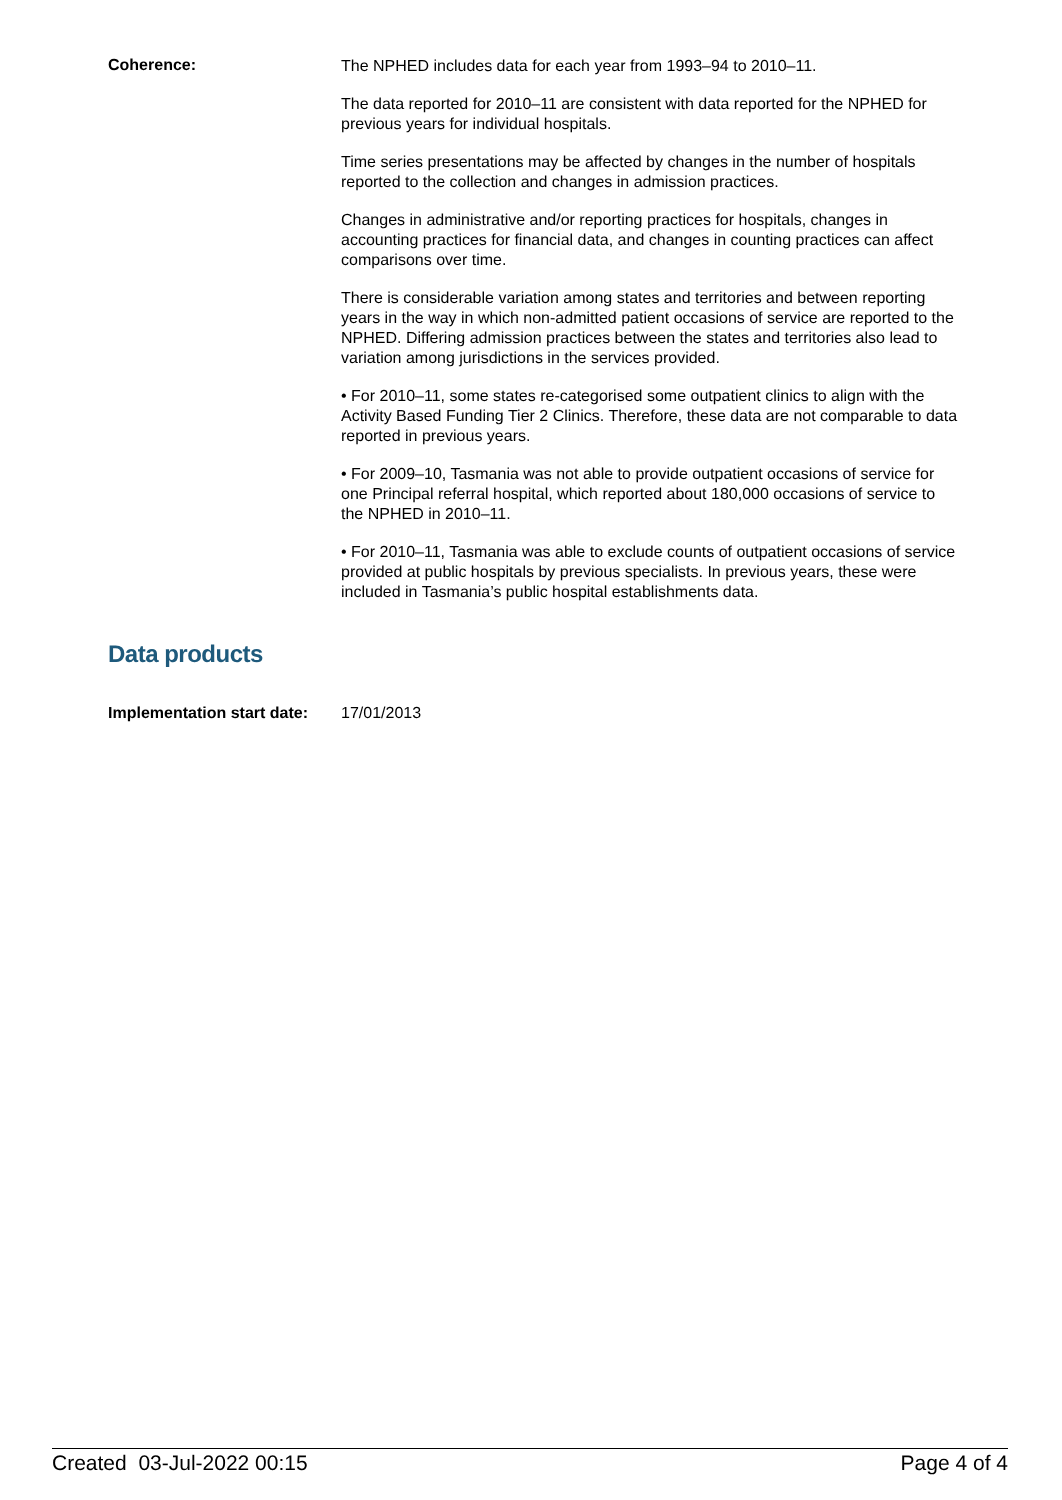Coherence:
The NPHED includes data for each year from 1993–94 to 2010–11.
The data reported for 2010–11 are consistent with data reported for the NPHED for previous years for individual hospitals.
Time series presentations may be affected by changes in the number of hospitals reported to the collection and changes in admission practices.
Changes in administrative and/or reporting practices for hospitals, changes in accounting practices for financial data, and changes in counting practices can affect comparisons over time.
There is considerable variation among states and territories and between reporting years in the way in which non-admitted patient occasions of service are reported to the NPHED. Differing admission practices between the states and territories also lead to variation among jurisdictions in the services provided.
• For 2010–11, some states re-categorised some outpatient clinics to align with the Activity Based Funding Tier 2 Clinics. Therefore, these data are not comparable to data reported in previous years.
• For 2009–10, Tasmania was not able to provide outpatient occasions of service for one Principal referral hospital, which reported about 180,000 occasions of service to the NPHED in 2010–11.
• For 2010–11, Tasmania was able to exclude counts of outpatient occasions of service provided at public hospitals by previous specialists. In previous years, these were included in Tasmania’s public hospital establishments data.
Data products
Implementation start date:
17/01/2013
Created 03-Jul-2022 00:15 Page 4 of 4